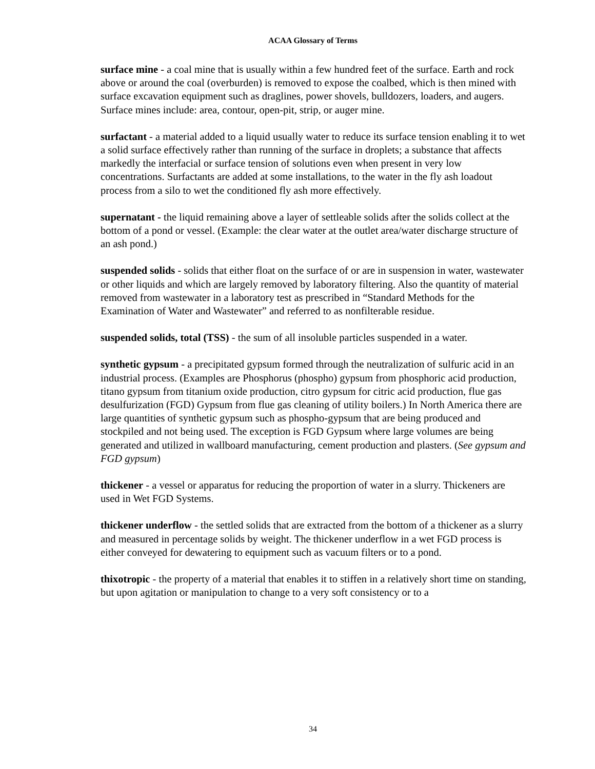ACAA Glossary of Terms
surface mine - a coal mine that is usually within a few hundred feet of the surface. Earth and rock above or around the coal (overburden) is removed to expose the coalbed, which is then mined with surface excavation equipment such as draglines, power shovels, bulldozers, loaders, and augers. Surface mines include: area, contour, open-pit, strip, or auger mine.
surfactant - a material added to a liquid usually water to reduce its surface tension enabling it to wet a solid surface effectively rather than running of the surface in droplets; a substance that affects markedly the interfacial or surface tension of solutions even when present in very low concentrations. Surfactants are added at some installations, to the water in the fly ash loadout process from a silo to wet the conditioned fly ash more effectively.
supernatant - the liquid remaining above a layer of settleable solids after the solids collect at the bottom of a pond or vessel. (Example: the clear water at the outlet area/water discharge structure of an ash pond.)
suspended solids - solids that either float on the surface of or are in suspension in water, wastewater or other liquids and which are largely removed by laboratory filtering. Also the quantity of material removed from wastewater in a laboratory test as prescribed in “Standard Methods for the Examination of Water and Wastewater” and referred to as nonfilterable residue.
suspended solids, total (TSS) - the sum of all insoluble particles suspended in a water.
synthetic gypsum - a precipitated gypsum formed through the neutralization of sulfuric acid in an industrial process. (Examples are Phosphorus (phospho) gypsum from phosphoric acid production, titano gypsum from titanium oxide production, citro gypsum for citric acid production, flue gas desulfurization (FGD) Gypsum from flue gas cleaning of utility boilers.) In North America there are large quantities of synthetic gypsum such as phospho-gypsum that are being produced and stockpiled and not being used. The exception is FGD Gypsum where large volumes are being generated and utilized in wallboard manufacturing, cement production and plasters. (See gypsum and FGD gypsum)
thickener - a vessel or apparatus for reducing the proportion of water in a slurry. Thickeners are used in Wet FGD Systems.
thickener underflow - the settled solids that are extracted from the bottom of a thickener as a slurry and measured in percentage solids by weight. The thickener underflow in a wet FGD process is either conveyed for dewatering to equipment such as vacuum filters or to a pond.
thixotropic - the property of a material that enables it to stiffen in a relatively short time on standing, but upon agitation or manipulation to change to a very soft consistency or to a
34